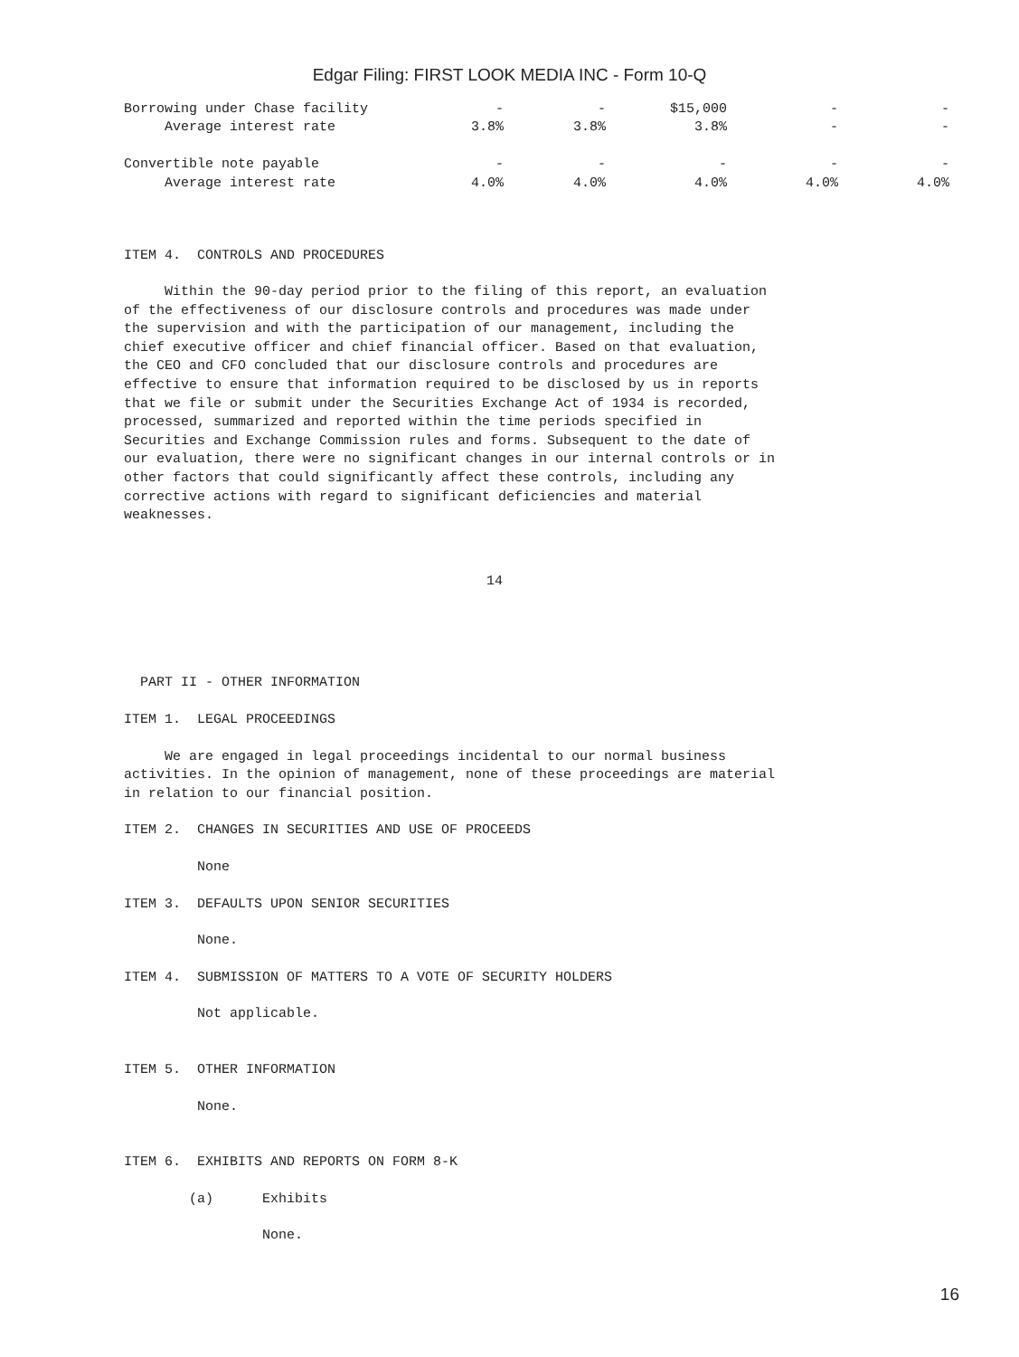Edgar Filing: FIRST LOOK MEDIA INC - Form 10-Q
| Borrowing under Chase facility | - | - | $15,000 | - | - |
| Average interest rate | 3.8% | 3.8% | 3.8% | - | - |
| Convertible note payable | - | - | - | - | - |
| Average interest rate | 4.0% | 4.0% | 4.0% | 4.0% | 4.0% |
ITEM 4. CONTROLS AND PROCEDURES
Within the 90-day period prior to the filing of this report, an evaluation of the effectiveness of our disclosure controls and procedures was made under the supervision and with the participation of our management, including the chief executive officer and chief financial officer. Based on that evaluation, the CEO and CFO concluded that our disclosure controls and procedures are effective to ensure that information required to be disclosed by us in reports that we file or submit under the Securities Exchange Act of 1934 is recorded, processed, summarized and reported within the time periods specified in Securities and Exchange Commission rules and forms. Subsequent to the date of our evaluation, there were no significant changes in our internal controls or in other factors that could significantly affect these controls, including any corrective actions with regard to significant deficiencies and material weaknesses.
14
PART II - OTHER INFORMATION
ITEM 1. LEGAL PROCEEDINGS
We are engaged in legal proceedings incidental to our normal business activities. In the opinion of management, none of these proceedings are material in relation to our financial position.
ITEM 2. CHANGES IN SECURITIES AND USE OF PROCEEDS
None
ITEM 3. DEFAULTS UPON SENIOR SECURITIES
None.
ITEM 4. SUBMISSION OF MATTERS TO A VOTE OF SECURITY HOLDERS
Not applicable.
ITEM 5. OTHER INFORMATION
None.
ITEM 6. EXHIBITS AND REPORTS ON FORM 8-K
(a) Exhibits
None.
16